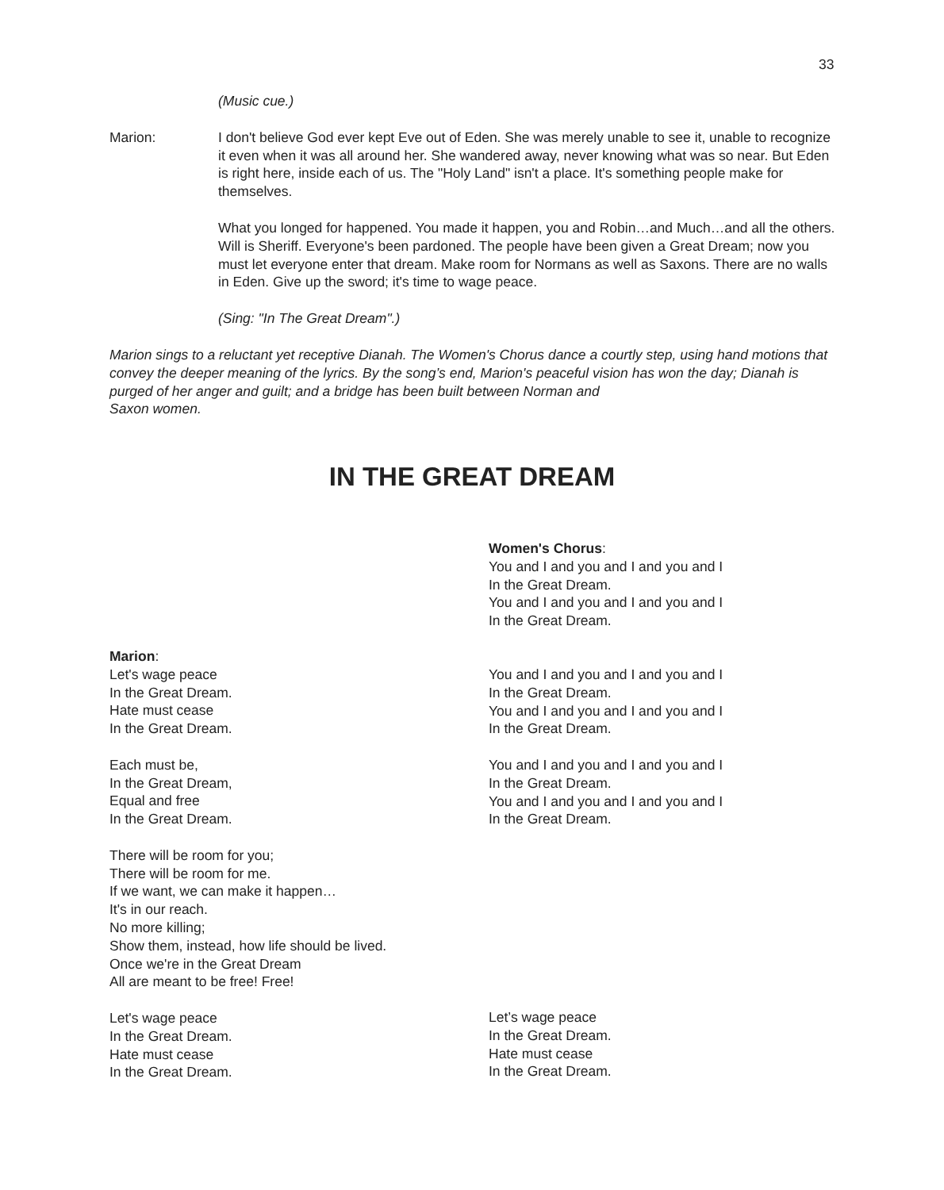33
(Music cue.)
Marion: I don't believe God ever kept Eve out of Eden. She was merely unable to see it, unable to recognize it even when it was all around her. She wandered away, never knowing what was so near. But Eden is right here, inside each of us. The "Holy Land" isn't a place. It's something people make for themselves.
What you longed for happened. You made it happen, you and Robin…and Much…and all the others. Will is Sheriff. Everyone's been pardoned. The people have been given a Great Dream; now you must let everyone enter that dream. Make room for Normans as well as Saxons. There are no walls in Eden. Give up the sword; it's time to wage peace.
(Sing: "In The Great Dream".)
Marion sings to a reluctant yet receptive Dianah. The Women's Chorus dance a courtly step, using hand motions that convey the deeper meaning of the lyrics. By the song’s end, Marion's peaceful vision has won the day; Dianah is purged of her anger and guilt; and a bridge has been built between Norman and
Saxon women.
IN THE GREAT DREAM
Women's Chorus:
You and I and you and I and you and I
In the Great Dream.
You and I and you and I and you and I
In the Great Dream.
Marion:
Let's wage peace
In the Great Dream.
Hate must cease
In the Great Dream.
Each must be,
In the Great Dream,
Equal and free
In the Great Dream.
There will be room for you;
There will be room for me.
If we want, we can make it happen…
It's in our reach.
No more killing;
Show them, instead, how life should be lived.
Once we're in the Great Dream
All are meant to be free! Free!
Let's wage peace
In the Great Dream.
Hate must cease
In the Great Dream.
You and I and you and I and you and I
In the Great Dream.
You and I and you and I and you and I
In the Great Dream.
You and I and you and I and you and I
In the Great Dream.
You and I and you and I and you and I
In the Great Dream.
Let’s wage peace
In the Great Dream.
Hate must cease
In the Great Dream.